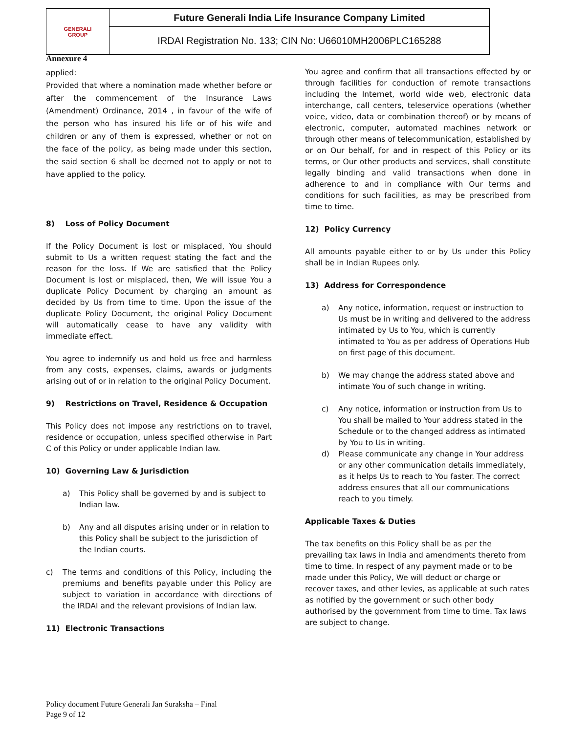| GENERALI GROUP | Future Generali India Life Insurance Company Limited |
| | IRDAI Registration No. 133; CIN No: U66010MH2006PLC165288 |
Annexure 4
applied:
Provided that where a nomination made whether before or after the commencement of the Insurance Laws (Amendment) Ordinance, 2014 , in favour of the wife of the person who has insured his life or of his wife and children or any of them is expressed, whether or not on the face of the policy, as being made under this section, the said section 6 shall be deemed not to apply or not to have applied to the policy.
8) Loss of Policy Document
If the Policy Document is lost or misplaced, You should submit to Us a written request stating the fact and the reason for the loss. If We are satisfied that the Policy Document is lost or misplaced, then, We will issue You a duplicate Policy Document by charging an amount as decided by Us from time to time. Upon the issue of the duplicate Policy Document, the original Policy Document will automatically cease to have any validity with immediate effect.
You agree to indemnify us and hold us free and harmless from any costs, expenses, claims, awards or judgments arising out of or in relation to the original Policy Document.
9) Restrictions on Travel, Residence & Occupation
This Policy does not impose any restrictions on to travel, residence or occupation, unless specified otherwise in Part C of this Policy or under applicable Indian law.
10) Governing Law & Jurisdiction
a) This Policy shall be governed by and is subject to Indian law.
b) Any and all disputes arising under or in relation to this Policy shall be subject to the jurisdiction of the Indian courts.
c) The terms and conditions of this Policy, including the premiums and benefits payable under this Policy are subject to variation in accordance with directions of the IRDAI and the relevant provisions of Indian law.
11) Electronic Transactions
You agree and confirm that all transactions effected by or through facilities for conduction of remote transactions including the Internet, world wide web, electronic data interchange, call centers, teleservice operations (whether voice, video, data or combination thereof) or by means of electronic, computer, automated machines network or through other means of telecommunication, established by or on Our behalf, for and in respect of this Policy or its terms, or Our other products and services, shall constitute legally binding and valid transactions when done in adherence to and in compliance with Our terms and conditions for such facilities, as may be prescribed from time to time.
12) Policy Currency
All amounts payable either to or by Us under this Policy shall be in Indian Rupees only.
13) Address for Correspondence
a) Any notice, information, request or instruction to Us must be in writing and delivered to the address intimated by Us to You, which is currently intimated to You as per address of Operations Hub on first page of this document.
b) We may change the address stated above and intimate You of such change in writing.
c) Any notice, information or instruction from Us to You shall be mailed to Your address stated in the Schedule or to the changed address as intimated by You to Us in writing.
d) Please communicate any change in Your address or any other communication details immediately, as it helps Us to reach to You faster. The correct address ensures that all our communications reach to you timely.
Applicable Taxes & Duties
The tax benefits on this Policy shall be as per the prevailing tax laws in India and amendments thereto from time to time. In respect of any payment made or to be made under this Policy, We will deduct or charge or recover taxes, and other levies, as applicable at such rates as notified by the government or such other body authorised by the government from time to time. Tax laws are subject to change.
Policy document Future Generali Jan Suraksha – Final
Page 9 of 12